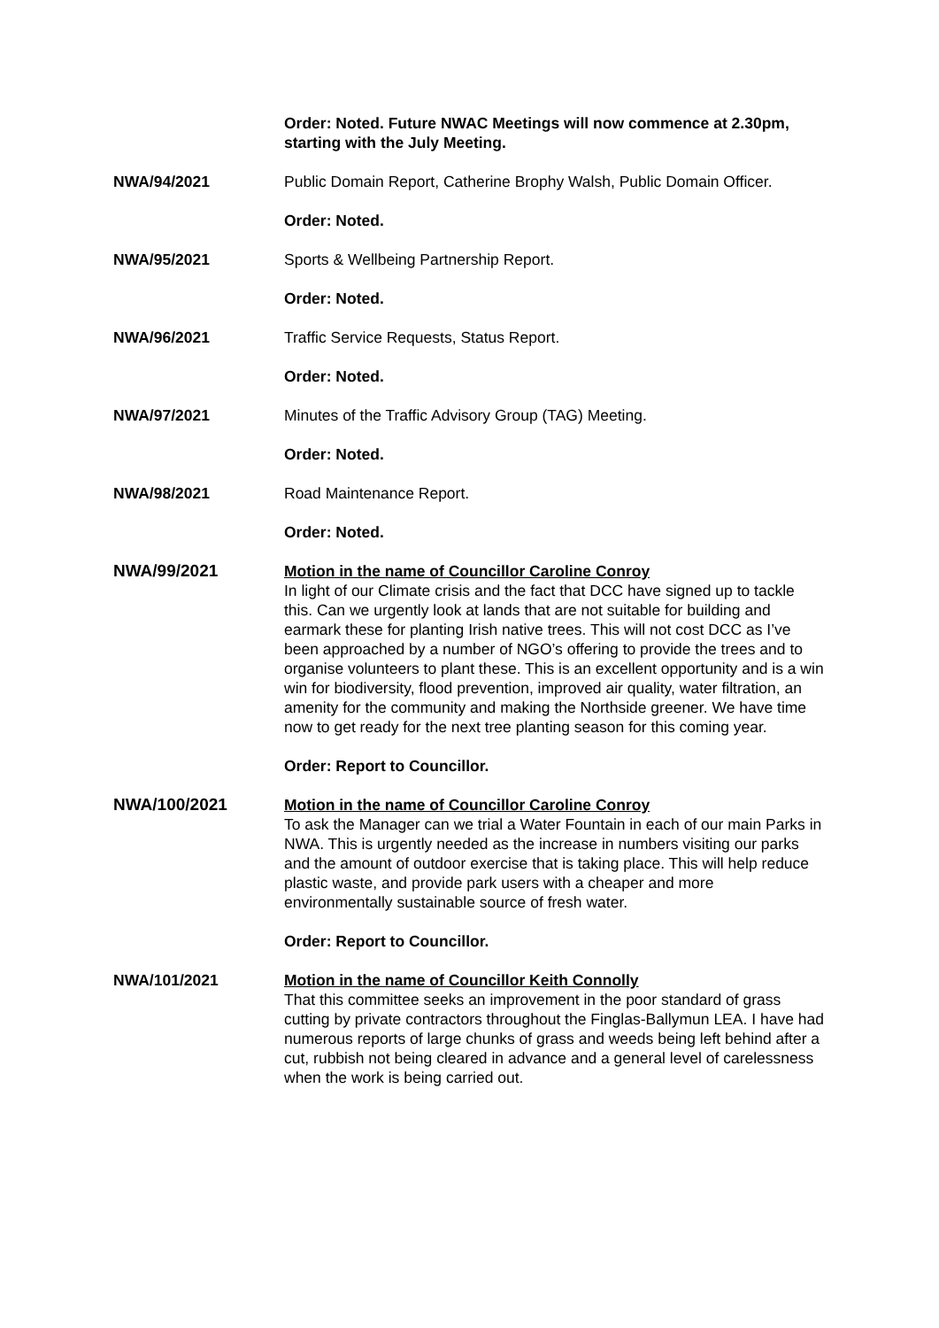Order: Noted. Future NWAC Meetings will now commence at 2.30pm, starting with the July Meeting.
NWA/94/2021 Public Domain Report, Catherine Brophy Walsh, Public Domain Officer.
Order: Noted.
NWA/95/2021 Sports & Wellbeing Partnership Report.
Order: Noted.
NWA/96/2021 Traffic Service Requests, Status Report.
Order: Noted.
NWA/97/2021 Minutes of the Traffic Advisory Group (TAG) Meeting.
Order: Noted.
NWA/98/2021 Road Maintenance Report.
Order: Noted.
NWA/99/2021 Motion in the name of Councillor Caroline Conroy
In light of our Climate crisis and the fact that DCC have signed up to tackle this. Can we urgently look at lands that are not suitable for building and earmark these for planting Irish native trees. This will not cost DCC as I’ve been approached by a number of NGO’s offering to provide the trees and to organise volunteers to plant these. This is an excellent opportunity and is a win win for biodiversity, flood prevention, improved air quality, water filtration, an amenity for the community and making the Northside greener. We have time now to get ready for the next tree planting season for this coming year.
Order: Report to Councillor.
NWA/100/2021 Motion in the name of Councillor Caroline Conroy
To ask the Manager can we trial a Water Fountain in each of our main Parks in NWA. This is urgently needed as the increase in numbers visiting our parks and the amount of outdoor exercise that is taking place. This will help reduce plastic waste, and provide park users with a cheaper and more environmentally sustainable source of fresh water.
Order: Report to Councillor.
NWA/101/2021 Motion in the name of Councillor Keith Connolly
That this committee seeks an improvement in the poor standard of grass cutting by private contractors throughout the Finglas-Ballymun LEA. I have had numerous reports of large chunks of grass and weeds being left behind after a cut, rubbish not being cleared in advance and a general level of carelessness when the work is being carried out.